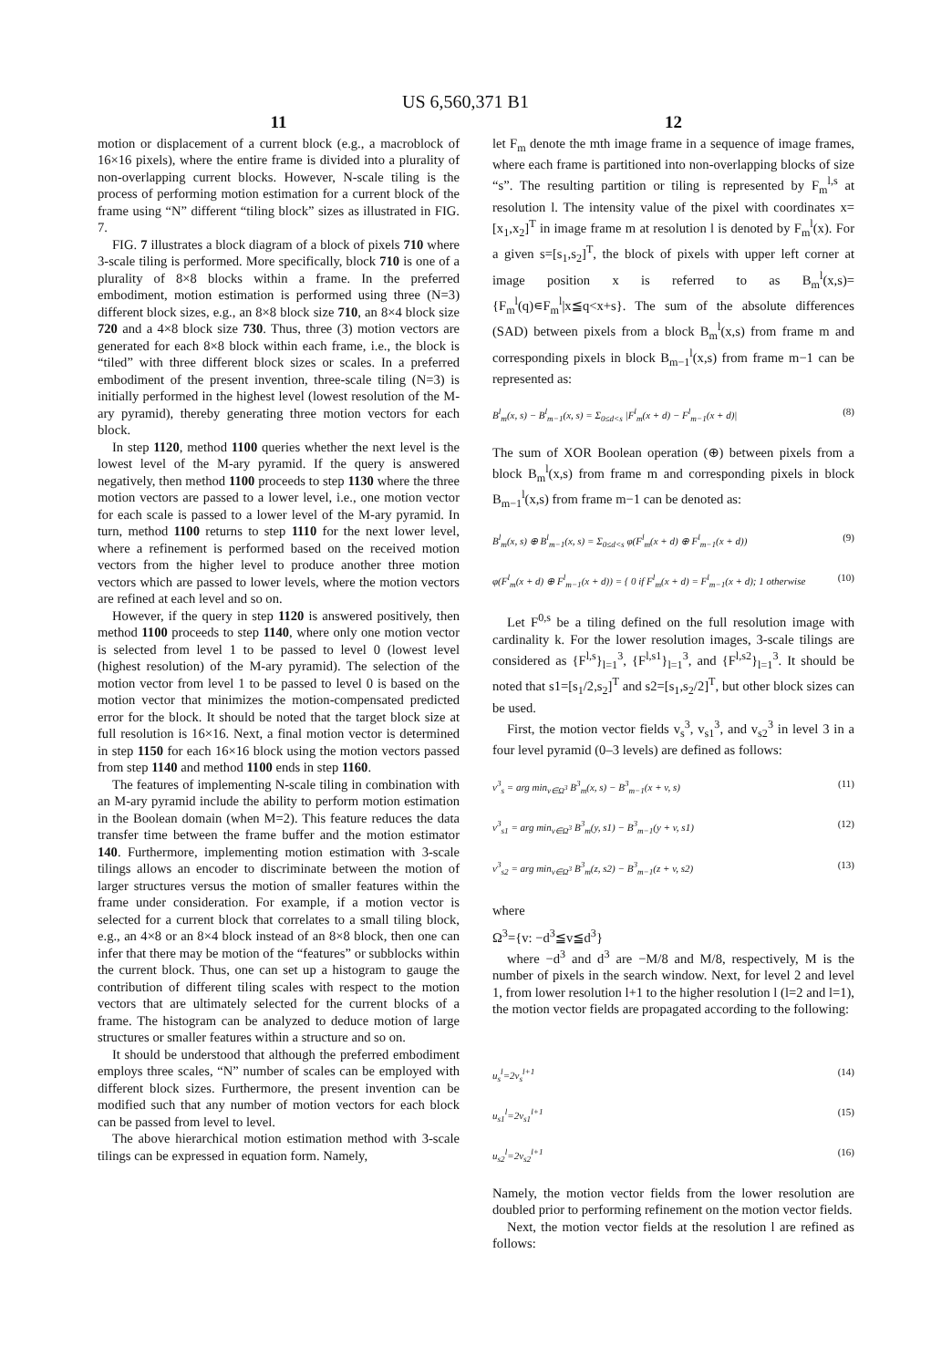US 6,560,371 B1
11
motion or displacement of a current block (e.g., a macroblock of 16×16 pixels), where the entire frame is divided into a plurality of non-overlapping current blocks. However, N-scale tiling is the process of performing motion estimation for a current block of the frame using “N” different “tiling block” sizes as illustrated in FIG. 7.
FIG. 7 illustrates a block diagram of a block of pixels 710 where 3-scale tiling is performed. More specifically, block 710 is one of a plurality of 8×8 blocks within a frame. In the preferred embodiment, motion estimation is performed using three (N=3) different block sizes, e.g., an 8×8 block size 710, an 8×4 block size 720 and a 4×8 block size 730. Thus, three (3) motion vectors are generated for each 8×8 block within each frame, i.e., the block is “tiled” with three different block sizes or scales. In a preferred embodiment of the present invention, three-scale tiling (N=3) is initially performed in the highest level (lowest resolution of the M-ary pyramid), thereby generating three motion vectors for each block.
In step 1120, method 1100 queries whether the next level is the lowest level of the M-ary pyramid. If the query is answered negatively, then method 1100 proceeds to step 1130 where the three motion vectors are passed to a lower level, i.e., one motion vector for each scale is passed to a lower level of the M-ary pyramid. In turn, method 1100 returns to step 1110 for the next lower level, where a refinement is performed based on the received motion vectors from the higher level to produce another three motion vectors which are passed to lower levels, where the motion vectors are refined at each level and so on.
However, if the query in step 1120 is answered positively, then method 1100 proceeds to step 1140, where only one motion vector is selected from level 1 to be passed to level 0 (lowest level (highest resolution) of the M-ary pyramid). The selection of the motion vector from level 1 to be passed to level 0 is based on the motion vector that minimizes the motion-compensated predicted error for the block. It should be noted that the target block size at full resolution is 16×16. Next, a final motion vector is determined in step 1150 for each 16×16 block using the motion vectors passed from step 1140 and method 1100 ends in step 1160.
The features of implementing N-scale tiling in combination with an M-ary pyramid include the ability to perform motion estimation in the Boolean domain (when M=2). This feature reduces the data transfer time between the frame buffer and the motion estimator 140. Furthermore, implementing motion estimation with 3-scale tilings allows an encoder to discriminate between the motion of larger structures versus the motion of smaller features within the frame under consideration. For example, if a motion vector is selected for a current block that correlates to a small tiling block, e.g., an 4×8 or an 8×4 block instead of an 8×8 block, then one can infer that there may be motion of the “features” or subblocks within the current block. Thus, one can set up a histogram to gauge the contribution of different tiling scales with respect to the motion vectors that are ultimately selected for the current blocks of a frame. The histogram can be analyzed to deduce motion of large structures or smaller features within a structure and so on.
It should be understood that although the preferred embodiment employs three scales, “N” number of scales can be employed with different block sizes. Furthermore, the present invention can be modified such that any number of motion vectors for each block can be passed from level to level.
The above hierarchical motion estimation method with 3-scale tilings can be expressed in equation form. Namely,
12
let F<sub>m</sub> denote the mth image frame in a sequence of image frames, where each frame is partitioned into non-overlapping blocks of size “s”. The resulting partition or tiling is represented by F<sub>m</sub><sup>l,s</sup> at resolution l. The intensity value of the pixel with coordinates x=[x<sub>1</sub>,x<sub>2</sub>]<sup>T</sup> in image frame m at resolution l is denoted by F<sub>m</sub><sup>l</sup>(x). For a given s=[s<sub>1</sub>,s<sub>2</sub>]<sup>T</sup>, the block of pixels with upper left corner at image position x is referred to as B<sub>m</sub><sup>l</sup>(x,s)={F<sub>m</sub><sup>l</sup>(q)∊F<sub>m</sub><sup>l</sup>|x≦q<x+s}. The sum of the absolute differences (SAD) between pixels from a block B<sub>m</sub><sup>l</sup>(x,s) from frame m and corresponding pixels in block B<sub>m−1</sub><sup>l</sup>(x,s) from frame m−1 can be represented as:
B<sup>l</sup><sub>m</sub>(x, s) − B<sup>l</sup><sub>m−1</sub>(x, s) = Σ<sub>0≤d<s</sub> |F<sup>l</sup><sub>m</sub>(x + d) − F<sup>l</sup><sub>m−1</sub>(x + d)| (8)
The sum of XOR Boolean operation (⊕) between pixels from a block B<sub>m</sub><sup>l</sup>(x,s) from frame m and corresponding pixels in block B<sub>m−1</sub><sup>l</sup>(x,s) from frame m−1 can be denoted as:
B<sup>l</sup><sub>m</sub>(x, s) ⊕ B<sup>l</sup><sub>m−1</sub>(x, s) = Σ<sub>0≤d<s</sub> φ(F<sup>l</sup><sub>m</sub>(x + d) ⊕ F<sup>l</sup><sub>m−1</sub>(x + d)) (9)
φ(F<sup>l</sup><sub>m</sub>(x + d) ⊕ F<sup>l</sup><sub>m−1</sub>(x + d)) = { 0 if F<sup>l</sup><sub>m</sub>(x + d) = F<sup>l</sup><sub>m−1</sub>(x + d); 1 otherwise (10)
Let F<sup>0,s</sup> be a tiling defined on the full resolution image with cardinality k. For the lower resolution images, 3-scale tilings are considered as {F<sup>l,s</sup>}<sub>l=1</sub><sup>3</sup>, {F<sup>l,s1</sup>}<sub>l=1</sub><sup>3</sup>, and {F<sup>l,s2</sup>}<sub>l=1</sub><sup>3</sup>. It should be noted that s1=[s<sub>1</sub>/2,s<sub>2</sub>]<sup>T</sup> and s2=[s<sub>1</sub>,s<sub>2</sub>/2]<sup>T</sup>, but other block sizes can be used.
First, the motion vector fields v<sub>s</sub><sup>3</sup>, v<sub>s1</sub><sup>3</sup>, and v<sub>s2</sub><sup>3</sup> in level 3 in a four level pyramid (0–3 levels) are defined as follows:
v<sup>3</sup><sub>s</sub> = arg min<sub>v∈Ω<sup>3</sup></sub> B<sup>3</sup><sub>m</sub>(x, s) − B<sup>3</sup><sub>m−1</sub>(x + v, s) (11)
v<sup>3</sup><sub>s1</sub> = arg min<sub>v∈Ω<sup>3</sup></sub> B<sup>3</sup><sub>m</sub>(y, s1) − B<sup>3</sup><sub>m−1</sub>(y + v, s1) (12)
v<sup>3</sup><sub>s2</sub> = arg min<sub>v∈Ω<sup>3</sup></sub> B<sup>3</sup><sub>m</sub>(z, s2) − B<sup>3</sup><sub>m−1</sub>(z + v, s2) (13)
where
Ω<sup>3</sup>={v: −d<sup>3</sup>≦v≦d<sup>3</sup>}
where −d<sup>3</sup> and d<sup>3</sup> are −M/8 and M/8, respectively, M is the number of pixels in the search window. Next, for level 2 and level 1, from lower resolution l+1 to the higher resolution l (l=2 and l=1), the motion vector fields are propagated according to the following:
u<sub>s</sub><sup>l</sup>=2v<sub>s</sub><sup>l+1</sup> (14)
u<sub>s1</sub><sup>l</sup>=2v<sub>s1</sub><sup>l+1</sup> (15)
u<sub>s2</sub><sup>l</sup>=2v<sub>s2</sub><sup>l+1</sup> (16)
Namely, the motion vector fields from the lower resolution are doubled prior to performing refinement on the motion vector fields.
Next, the motion vector fields at the resolution l are refined as follows: